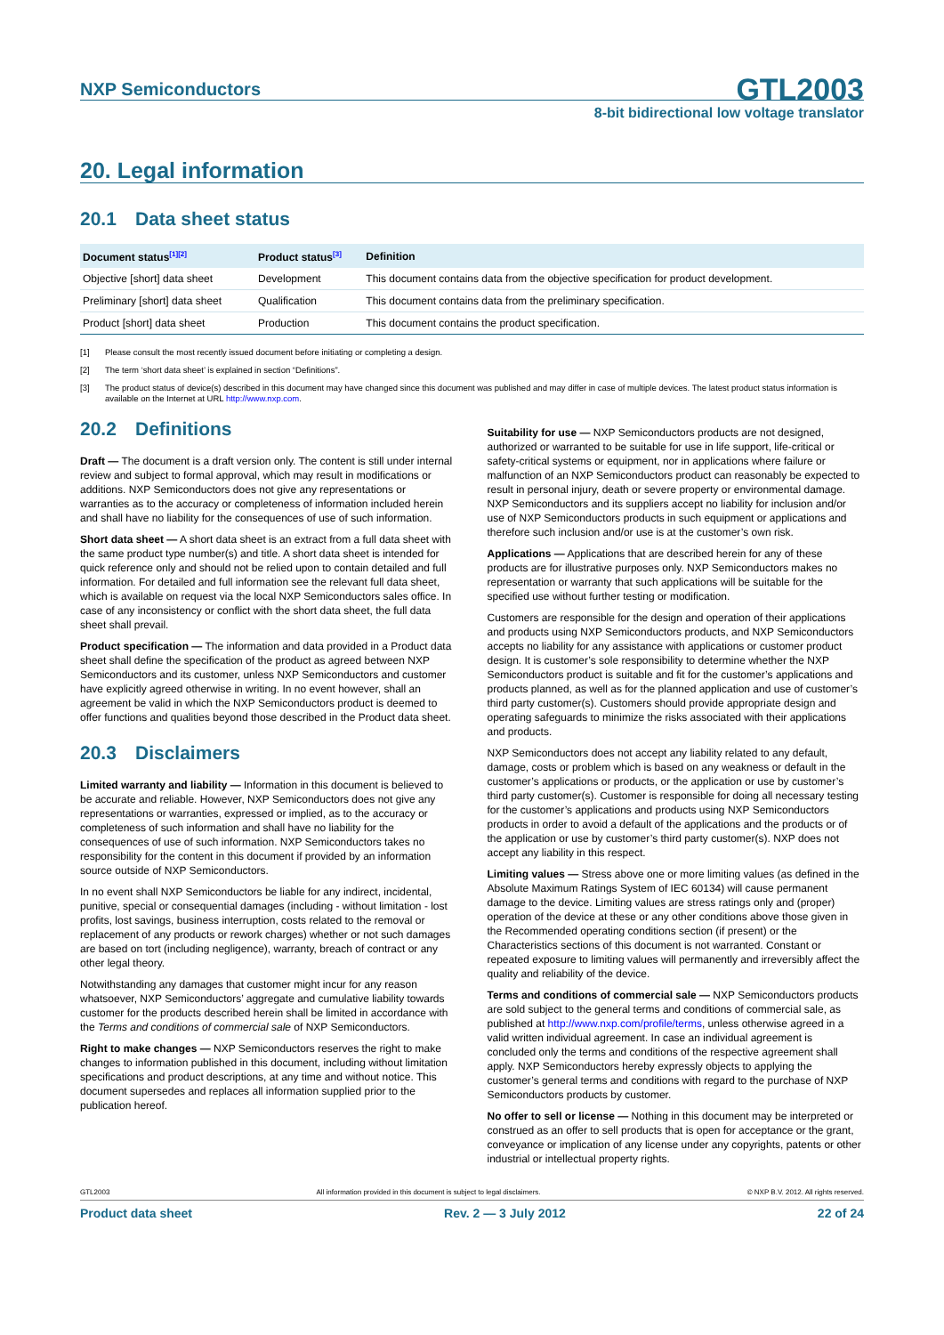NXP Semiconductors
GTL2003
8-bit bidirectional low voltage translator
20. Legal information
20.1 Data sheet status
| Document status<sup>[1][2]</sup> | Product status<sup>[3]</sup> | Definition |
| --- | --- | --- |
| Objective [short] data sheet | Development | This document contains data from the objective specification for product development. |
| Preliminary [short] data sheet | Qualification | This document contains data from the preliminary specification. |
| Product [short] data sheet | Production | This document contains the product specification. |
[1] Please consult the most recently issued document before initiating or completing a design.
[2] The term ‘short data sheet’ is explained in section “Definitions”.
[3] The product status of device(s) described in this document may have changed since this document was published and may differ in case of multiple devices. The latest product status information is available on the Internet at URL http://www.nxp.com.
20.2 Definitions
Draft — The document is a draft version only. The content is still under internal review and subject to formal approval, which may result in modifications or additions. NXP Semiconductors does not give any representations or warranties as to the accuracy or completeness of information included herein and shall have no liability for the consequences of use of such information.
Short data sheet — A short data sheet is an extract from a full data sheet with the same product type number(s) and title. A short data sheet is intended for quick reference only and should not be relied upon to contain detailed and full information. For detailed and full information see the relevant full data sheet, which is available on request via the local NXP Semiconductors sales office. In case of any inconsistency or conflict with the short data sheet, the full data sheet shall prevail.
Product specification — The information and data provided in a Product data sheet shall define the specification of the product as agreed between NXP Semiconductors and its customer, unless NXP Semiconductors and customer have explicitly agreed otherwise in writing. In no event however, shall an agreement be valid in which the NXP Semiconductors product is deemed to offer functions and qualities beyond those described in the Product data sheet.
20.3 Disclaimers
Limited warranty and liability — Information in this document is believed to be accurate and reliable. However, NXP Semiconductors does not give any representations or warranties, expressed or implied, as to the accuracy or completeness of such information and shall have no liability for the consequences of use of such information. NXP Semiconductors takes no responsibility for the content in this document if provided by an information source outside of NXP Semiconductors.
In no event shall NXP Semiconductors be liable for any indirect, incidental, punitive, special or consequential damages (including - without limitation - lost profits, lost savings, business interruption, costs related to the removal or replacement of any products or rework charges) whether or not such damages are based on tort (including negligence), warranty, breach of contract or any other legal theory.
Notwithstanding any damages that customer might incur for any reason whatsoever, NXP Semiconductors’ aggregate and cumulative liability towards customer for the products described herein shall be limited in accordance with the Terms and conditions of commercial sale of NXP Semiconductors.
Right to make changes — NXP Semiconductors reserves the right to make changes to information published in this document, including without limitation specifications and product descriptions, at any time and without notice. This document supersedes and replaces all information supplied prior to the publication hereof.
Suitability for use — NXP Semiconductors products are not designed, authorized or warranted to be suitable for use in life support, life-critical or safety-critical systems or equipment, nor in applications where failure or malfunction of an NXP Semiconductors product can reasonably be expected to result in personal injury, death or severe property or environmental damage. NXP Semiconductors and its suppliers accept no liability for inclusion and/or use of NXP Semiconductors products in such equipment or applications and therefore such inclusion and/or use is at the customer’s own risk.
Applications — Applications that are described herein for any of these products are for illustrative purposes only. NXP Semiconductors makes no representation or warranty that such applications will be suitable for the specified use without further testing or modification.
Customers are responsible for the design and operation of their applications and products using NXP Semiconductors products, and NXP Semiconductors accepts no liability for any assistance with applications or customer product design. It is customer’s sole responsibility to determine whether the NXP Semiconductors product is suitable and fit for the customer’s applications and products planned, as well as for the planned application and use of customer’s third party customer(s). Customers should provide appropriate design and operating safeguards to minimize the risks associated with their applications and products.
NXP Semiconductors does not accept any liability related to any default, damage, costs or problem which is based on any weakness or default in the customer’s applications or products, or the application or use by customer’s third party customer(s). Customer is responsible for doing all necessary testing for the customer’s applications and products using NXP Semiconductors products in order to avoid a default of the applications and the products or of the application or use by customer’s third party customer(s). NXP does not accept any liability in this respect.
Limiting values — Stress above one or more limiting values (as defined in the Absolute Maximum Ratings System of IEC 60134) will cause permanent damage to the device. Limiting values are stress ratings only and (proper) operation of the device at these or any other conditions above those given in the Recommended operating conditions section (if present) or the Characteristics sections of this document is not warranted. Constant or repeated exposure to limiting values will permanently and irreversibly affect the quality and reliability of the device.
Terms and conditions of commercial sale — NXP Semiconductors products are sold subject to the general terms and conditions of commercial sale, as published at http://www.nxp.com/profile/terms, unless otherwise agreed in a valid written individual agreement. In case an individual agreement is concluded only the terms and conditions of the respective agreement shall apply. NXP Semiconductors hereby expressly objects to applying the customer’s general terms and conditions with regard to the purchase of NXP Semiconductors products by customer.
No offer to sell or license — Nothing in this document may be interpreted or construed as an offer to sell products that is open for acceptance or the grant, conveyance or implication of any license under any copyrights, patents or other industrial or intellectual property rights.
GTL2003 All information provided in this document is subject to legal disclaimers. © NXP B.V. 2012. All rights reserved.
Product data sheet Rev. 2 — 3 July 2012 22 of 24